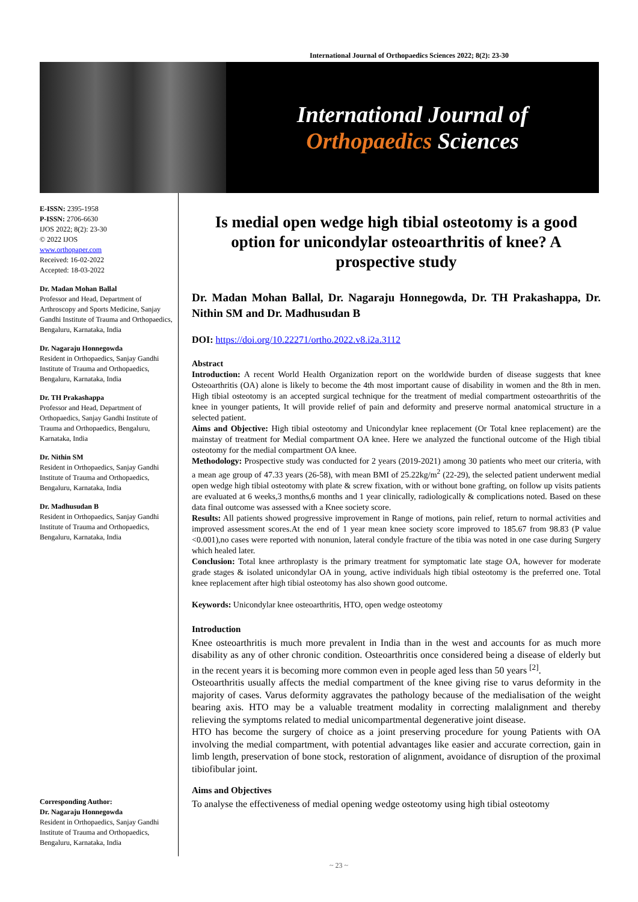International Journal of Orthopaedics Sciences 2022; 8(2): 23-30
International Journal of
Orthopaedics Sciences
E-ISSN: 2395-1958
P-ISSN: 2706-6630
IJOS 2022; 8(2): 23-30
© 2022 IJOS
www.orthopaper.com
Received: 16-02-2022
Accepted: 18-03-2022
Dr. Madan Mohan Ballal
Professor and Head, Department of Arthroscopy and Sports Medicine, Sanjay Gandhi Institute of Trauma and Orthopaedics, Bengaluru, Karnataka, India
Dr. Nagaraju Honnegowda
Resident in Orthopaedics, Sanjay Gandhi Institute of Trauma and Orthopaedics, Bengaluru, Karnataka, India
Dr. TH Prakashappa
Professor and Head, Department of Orthopaedics, Sanjay Gandhi Institute of Trauma and Orthopaedics, Bengaluru, Karnataka, India
Dr. Nithin SM
Resident in Orthopaedics, Sanjay Gandhi Institute of Trauma and Orthopaedics, Bengaluru, Karnataka, India
Dr. Madhusudan B
Resident in Orthopaedics, Sanjay Gandhi Institute of Trauma and Orthopaedics, Bengaluru, Karnataka, India
Corresponding Author:
Dr. Nagaraju Honnegowda
Resident in Orthopaedics, Sanjay Gandhi Institute of Trauma and Orthopaedics, Bengaluru, Karnataka, India
Is medial open wedge high tibial osteotomy is a good option for unicondylar osteoarthritis of knee? A prospective study
Dr. Madan Mohan Ballal, Dr. Nagaraju Honnegowda, Dr. TH Prakashappa, Dr. Nithin SM and Dr. Madhusudan B
DOI: https://doi.org/10.22271/ortho.2022.v8.i2a.3112
Abstract
Introduction: A recent World Health Organization report on the worldwide burden of disease suggests that knee Osteoarthritis (OA) alone is likely to become the 4th most important cause of disability in women and the 8th in men. High tibial osteotomy is an accepted surgical technique for the treatment of medial compartment osteoarthritis of the knee in younger patients, It will provide relief of pain and deformity and preserve normal anatomical structure in a selected patient.
Aims and Objective: High tibial osteotomy and Unicondylar knee replacement (Or Total knee replacement) are the mainstay of treatment for Medial compartment OA knee. Here we analyzed the functional outcome of the High tibial osteotomy for the medial compartment OA knee.
Methodology: Prospective study was conducted for 2 years (2019-2021) among 30 patients who meet our criteria, with a mean age group of 47.33 years (26-58), with mean BMI of 25.22kg/m<sup>2</sup> (22-29), the selected patient underwent medial open wedge high tibial osteotomy with plate & screw fixation, with or without bone grafting, on follow up visits patients are evaluated at 6 weeks,3 months,6 months and 1 year clinically, radiologically & complications noted. Based on these data final outcome was assessed with a Knee society score.
Results: All patients showed progressive improvement in Range of motions, pain relief, return to normal activities and improved assessment scores.At the end of 1 year mean knee society score improved to 185.67 from 98.83 (P value <0.001),no cases were reported with nonunion, lateral condyle fracture of the tibia was noted in one case during Surgery which healed later.
Conclusion: Total knee arthroplasty is the primary treatment for symptomatic late stage OA, however for moderate grade stages & isolated unicondylar OA in young, active individuals high tibial osteotomy is the preferred one. Total knee replacement after high tibial osteotomy has also shown good outcome.
Keywords: Unicondylar knee osteoarthritis, HTO, open wedge osteotomy
Introduction
Knee osteoarthritis is much more prevalent in India than in the west and accounts for as much more disability as any of other chronic condition. Osteoarthritis once considered being a disease of elderly but in the recent years it is becoming more common even in people aged less than 50 years <sup>[2]</sup>.
Osteoarthritis usually affects the medial compartment of the knee giving rise to varus deformity in the majority of cases. Varus deformity aggravates the pathology because of the medialisation of the weight bearing axis. HTO may be a valuable treatment modality in correcting malalignment and thereby relieving the symptoms related to medial unicompartmental degenerative joint disease.
HTO has become the surgery of choice as a joint preserving procedure for young Patients with OA involving the medial compartment, with potential advantages like easier and accurate correction, gain in limb length, preservation of bone stock, restoration of alignment, avoidance of disruption of the proximal tibiofibular joint.
Aims and Objectives
To analyse the effectiveness of medial opening wedge osteotomy using high tibial osteotomy
~ 23 ~